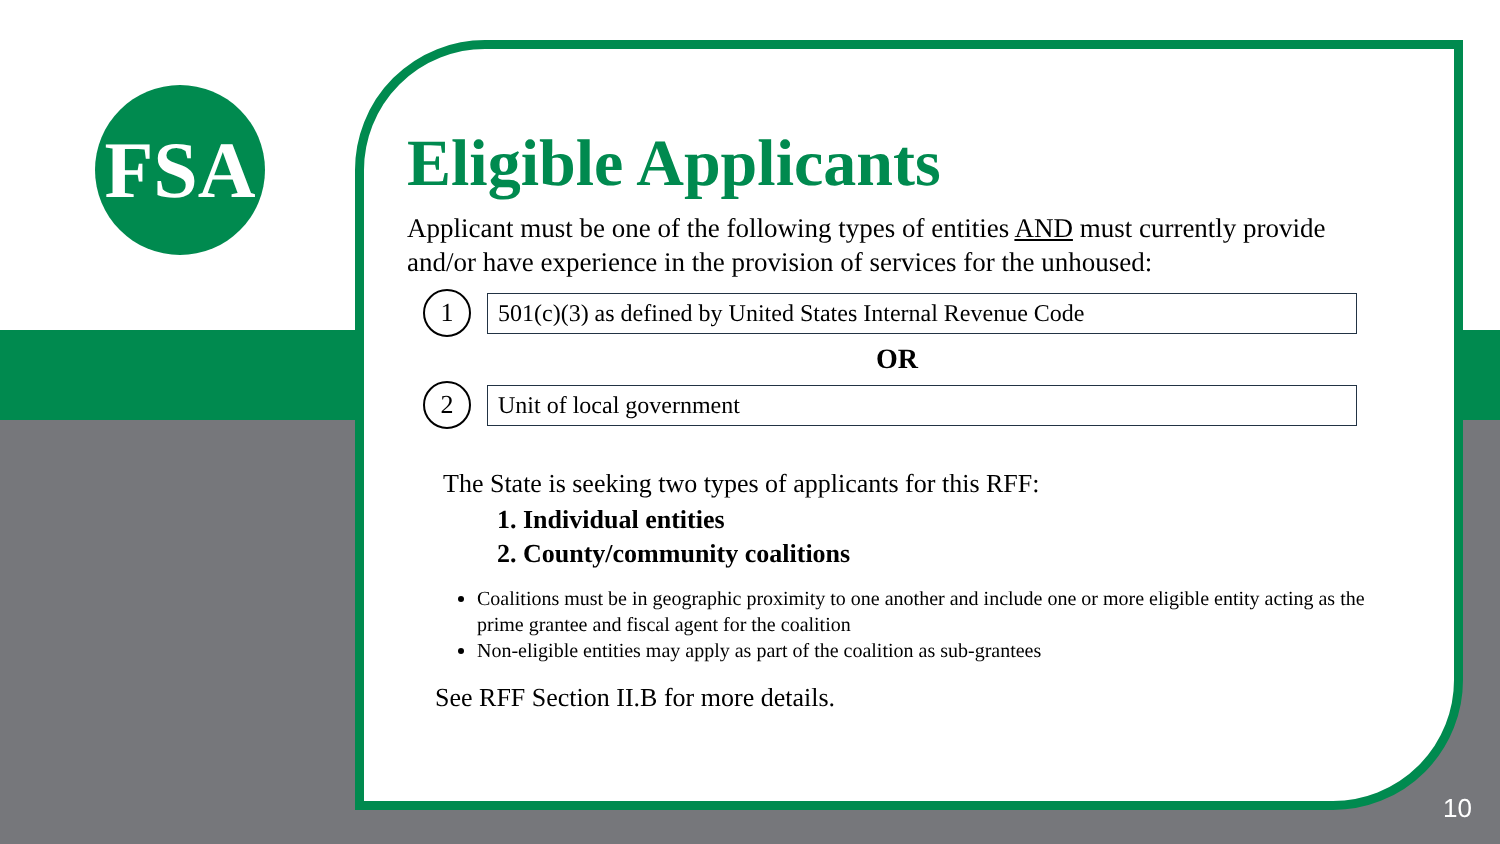FSA
Eligible Applicants
Applicant must be one of the following types of entities AND must currently provide and/or have experience in the provision of services for the unhoused:
1
501(c)(3) as defined by United States Internal Revenue Code
OR
2
Unit of local government
The State is seeking two types of applicants for this RFF:
1. Individual entities
2. County/community coalitions
Coalitions must be in geographic proximity to one another and include one or more eligible entity acting as the prime grantee and fiscal agent for the coalition
Non-eligible entities may apply as part of the coalition as sub-grantees
See RFF Section II.B for more details.
10